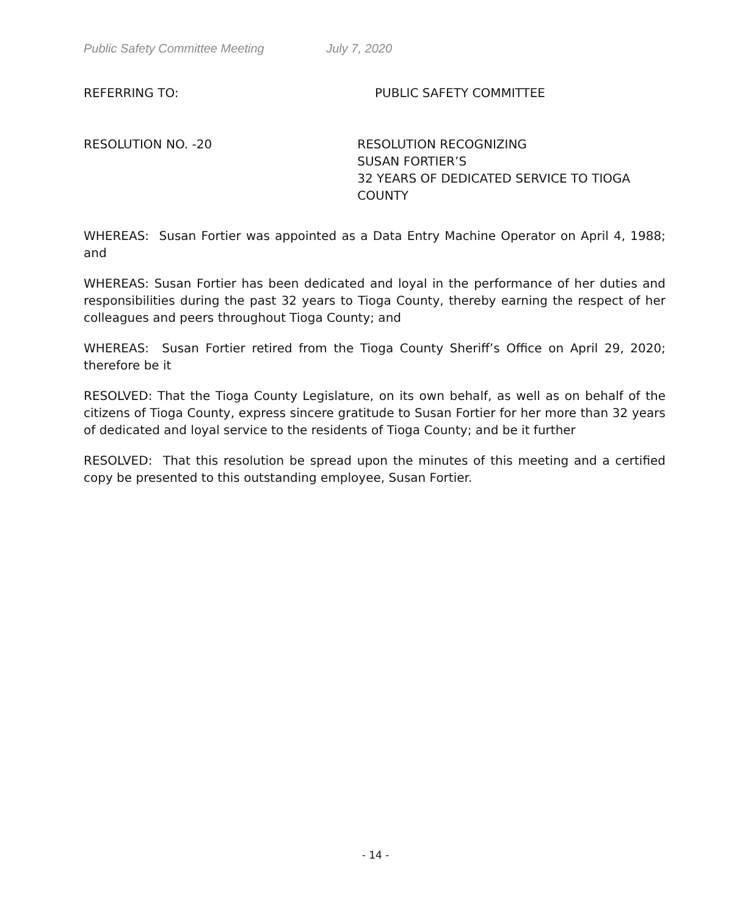Public Safety Committee Meeting July 7, 2020
REFERRING TO: PUBLIC SAFETY COMMITTEE
RESOLUTION NO. -20 RESOLUTION RECOGNIZING
SUSAN FORTIER’S
32 YEARS OF DEDICATED SERVICE TO TIOGA COUNTY
WHEREAS: Susan Fortier was appointed as a Data Entry Machine Operator on April 4, 1988; and
WHEREAS: Susan Fortier has been dedicated and loyal in the performance of her duties and responsibilities during the past 32 years to Tioga County, thereby earning the respect of her colleagues and peers throughout Tioga County; and
WHEREAS: Susan Fortier retired from the Tioga County Sheriff’s Office on April 29, 2020; therefore be it
RESOLVED: That the Tioga County Legislature, on its own behalf, as well as on behalf of the citizens of Tioga County, express sincere gratitude to Susan Fortier for her more than 32 years of dedicated and loyal service to the residents of Tioga County; and be it further
RESOLVED: That this resolution be spread upon the minutes of this meeting and a certified copy be presented to this outstanding employee, Susan Fortier.
- 14 -